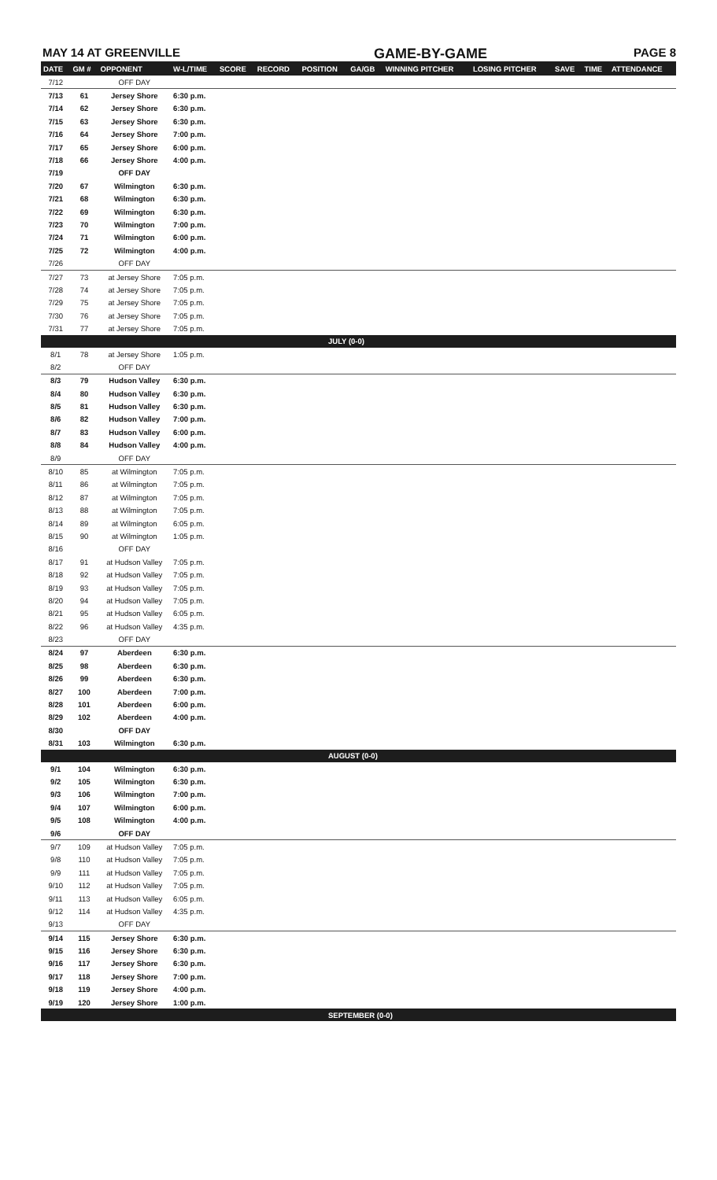MAY 14 AT GREENVILLE GAME-BY-GAME PAGE 8
| DATE | GM # | OPPONENT | W-L/TIME | SCORE | RECORD | POSITION | GA/GB | WINNING PITCHER | LOSING PITCHER | SAVE | TIME | ATTENDANCE |
| --- | --- | --- | --- | --- | --- | --- | --- | --- | --- | --- | --- | --- |
| 7/12 | | OFF DAY | | | | | | | | | | |
| 7/13 | 61 | Jersey Shore | 6:30 p.m. | | | | | | | | | |
| 7/14 | 62 | Jersey Shore | 6:30 p.m. | | | | | | | | | |
| 7/15 | 63 | Jersey Shore | 6:30 p.m. | | | | | | | | | |
| 7/16 | 64 | Jersey Shore | 7:00 p.m. | | | | | | | | | |
| 7/17 | 65 | Jersey Shore | 6:00 p.m. | | | | | | | | | |
| 7/18 | 66 | Jersey Shore | 4:00 p.m. | | | | | | | | | |
| 7/19 | | OFF DAY | | | | | | | | | | |
| 7/20 | 67 | Wilmington | 6:30 p.m. | | | | | | | | | |
| 7/21 | 68 | Wilmington | 6:30 p.m. | | | | | | | | | |
| 7/22 | 69 | Wilmington | 6:30 p.m. | | | | | | | | | |
| 7/23 | 70 | Wilmington | 7:00 p.m. | | | | | | | | | |
| 7/24 | 71 | Wilmington | 6:00 p.m. | | | | | | | | | |
| 7/25 | 72 | Wilmington | 4:00 p.m. | | | | | | | | | |
| 7/26 | | OFF DAY | | | | | | | | | | |
| 7/27 | 73 | at Jersey Shore | 7:05 p.m. | | | | | | | | | |
| 7/28 | 74 | at Jersey Shore | 7:05 p.m. | | | | | | | | | |
| 7/29 | 75 | at Jersey Shore | 7:05 p.m. | | | | | | | | | |
| 7/30 | 76 | at Jersey Shore | 7:05 p.m. | | | | | | | | | |
| 7/31 | 77 | at Jersey Shore | 7:05 p.m. | | | | | | | | | |
| JULY (0-0) | | | | | | | | | | | | |
| 8/1 | 78 | at Jersey Shore | 1:05 p.m. | | | | | | | | | |
| 8/2 | | OFF DAY | | | | | | | | | | |
| 8/3 | 79 | Hudson Valley | 6:30 p.m. | | | | | | | | | |
| 8/4 | 80 | Hudson Valley | 6:30 p.m. | | | | | | | | | |
| 8/5 | 81 | Hudson Valley | 6:30 p.m. | | | | | | | | | |
| 8/6 | 82 | Hudson Valley | 7:00 p.m. | | | | | | | | | |
| 8/7 | 83 | Hudson Valley | 6:00 p.m. | | | | | | | | | |
| 8/8 | 84 | Hudson Valley | 4:00 p.m. | | | | | | | | | |
| 8/9 | | OFF DAY | | | | | | | | | | |
| 8/10 | 85 | at Wilmington | 7:05 p.m. | | | | | | | | | |
| 8/11 | 86 | at Wilmington | 7:05 p.m. | | | | | | | | | |
| 8/12 | 87 | at Wilmington | 7:05 p.m. | | | | | | | | | |
| 8/13 | 88 | at Wilmington | 7:05 p.m. | | | | | | | | | |
| 8/14 | 89 | at Wilmington | 6:05 p.m. | | | | | | | | | |
| 8/15 | 90 | at Wilmington | 1:05 p.m. | | | | | | | | | |
| 8/16 | | OFF DAY | | | | | | | | | | |
| 8/17 | 91 | at Hudson Valley | 7:05 p.m. | | | | | | | | | |
| 8/18 | 92 | at Hudson Valley | 7:05 p.m. | | | | | | | | | |
| 8/19 | 93 | at Hudson Valley | 7:05 p.m. | | | | | | | | | |
| 8/20 | 94 | at Hudson Valley | 7:05 p.m. | | | | | | | | | |
| 8/21 | 95 | at Hudson Valley | 6:05 p.m. | | | | | | | | | |
| 8/22 | 96 | at Hudson Valley | 4:35 p.m. | | | | | | | | | |
| 8/23 | | OFF DAY | | | | | | | | | | |
| 8/24 | 97 | Aberdeen | 6:30 p.m. | | | | | | | | | |
| 8/25 | 98 | Aberdeen | 6:30 p.m. | | | | | | | | | |
| 8/26 | 99 | Aberdeen | 6:30 p.m. | | | | | | | | | |
| 8/27 | 100 | Aberdeen | 7:00 p.m. | | | | | | | | | |
| 8/28 | 101 | Aberdeen | 6:00 p.m. | | | | | | | | | |
| 8/29 | 102 | Aberdeen | 4:00 p.m. | | | | | | | | | |
| 8/30 | | OFF DAY | | | | | | | | | | |
| 8/31 | 103 | Wilmington | 6:30 p.m. | | | | | | | | | |
| AUGUST (0-0) | | | | | | | | | | | | |
| 9/1 | 104 | Wilmington | 6:30 p.m. | | | | | | | | | |
| 9/2 | 105 | Wilmington | 6:30 p.m. | | | | | | | | | |
| 9/3 | 106 | Wilmington | 7:00 p.m. | | | | | | | | | |
| 9/4 | 107 | Wilmington | 6:00 p.m. | | | | | | | | | |
| 9/5 | 108 | Wilmington | 4:00 p.m. | | | | | | | | | |
| 9/6 | | OFF DAY | | | | | | | | | | |
| 9/7 | 109 | at Hudson Valley | 7:05 p.m. | | | | | | | | | |
| 9/8 | 110 | at Hudson Valley | 7:05 p.m. | | | | | | | | | |
| 9/9 | 111 | at Hudson Valley | 7:05 p.m. | | | | | | | | | |
| 9/10 | 112 | at Hudson Valley | 7:05 p.m. | | | | | | | | | |
| 9/11 | 113 | at Hudson Valley | 6:05 p.m. | | | | | | | | | |
| 9/12 | 114 | at Hudson Valley | 4:35 p.m. | | | | | | | | | |
| 9/13 | | OFF DAY | | | | | | | | | | |
| 9/14 | 115 | Jersey Shore | 6:30 p.m. | | | | | | | | | |
| 9/15 | 116 | Jersey Shore | 6:30 p.m. | | | | | | | | | |
| 9/16 | 117 | Jersey Shore | 6:30 p.m. | | | | | | | | | |
| 9/17 | 118 | Jersey Shore | 7:00 p.m. | | | | | | | | | |
| 9/18 | 119 | Jersey Shore | 4:00 p.m. | | | | | | | | | |
| 9/19 | 120 | Jersey Shore | 1:00 p.m. | | | | | | | | | |
| SEPTEMBER (0-0) | | | | | | | | | | | | |